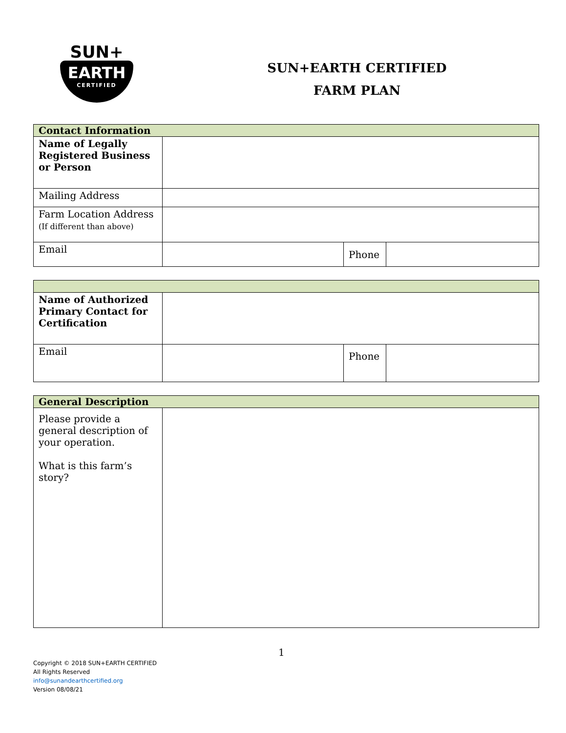SUN+
EARTH
CERTIFIED
SUN+EARTH CERTIFIED
FARM PLAN
| Contact Information | | | |
| Name of Legally Registered Business or Person | | | |
| Mailing Address | | | |
| Farm Location Address (If different than above) | | | |
| Email | | Phone | |
| Name of Authorized Primary Contact for Certification | | | |
| Email | | Phone | |
| General Description | |
| Please provide a general description of your operation. What is this farm’s story? | |
1
Copyright © 2018 SUN+EARTH CERTIFIED
All Rights Reserved
info@sunandearthcertified.org
Version 08/08/21